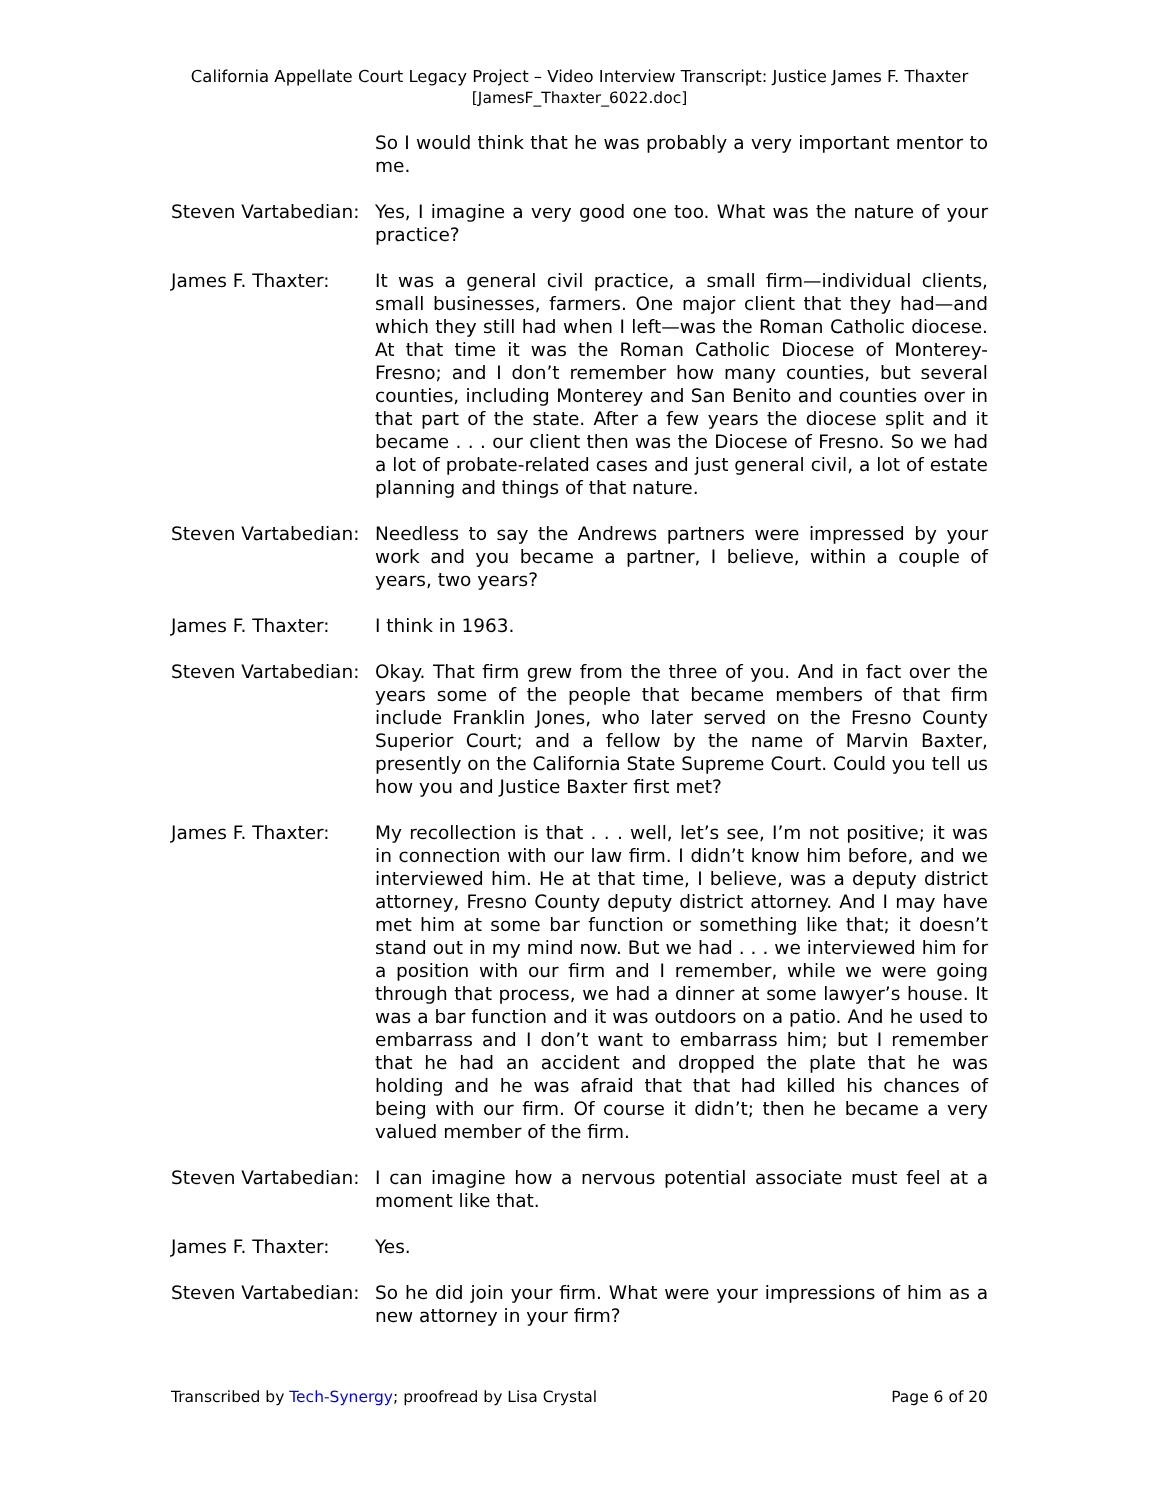California Appellate Court Legacy Project – Video Interview Transcript: Justice James F. Thaxter
[JamesF_Thaxter_6022.doc]
So I would think that he was probably a very important mentor to me.
Steven Vartabedian:
Yes, I imagine a very good one too. What was the nature of your practice?
James F. Thaxter: It was a general civil practice, a small firm—individual clients, small businesses, farmers. One major client that they had—and which they still had when I left—was the Roman Catholic diocese. At that time it was the Roman Catholic Diocese of Monterey-Fresno; and I don’t remember how many counties, but several counties, including Monterey and San Benito and counties over in that part of the state. After a few years the diocese split and it became . . . our client then was the Diocese of Fresno. So we had a lot of probate-related cases and just general civil, a lot of estate planning and things of that nature.
Steven Vartabedian:
Needless to say the Andrews partners were impressed by your work and you became a partner, I believe, within a couple of years, two years?
James F. Thaxter: I think in 1963.
Steven Vartabedian:
Okay. That firm grew from the three of you. And in fact over the years some of the people that became members of that firm include Franklin Jones, who later served on the Fresno County Superior Court; and a fellow by the name of Marvin Baxter, presently on the California State Supreme Court. Could you tell us how you and Justice Baxter first met?
James F. Thaxter: My recollection is that . . . well, let’s see, I’m not positive; it was in connection with our law firm. I didn’t know him before, and we interviewed him. He at that time, I believe, was a deputy district attorney, Fresno County deputy district attorney. And I may have met him at some bar function or something like that; it doesn’t stand out in my mind now. But we had . . . we interviewed him for a position with our firm and I remember, while we were going through that process, we had a dinner at some lawyer’s house. It was a bar function and it was outdoors on a patio. And he used to embarrass and I don’t want to embarrass him; but I remember that he had an accident and dropped the plate that he was holding and he was afraid that that had killed his chances of being with our firm. Of course it didn’t; then he became a very valued member of the firm.
Steven Vartabedian:
I can imagine how a nervous potential associate must feel at a moment like that.
James F. Thaxter: Yes.
Steven Vartabedian:
So he did join your firm. What were your impressions of him as a new attorney in your firm?
Transcribed by Tech-Synergy; proofread by Lisa Crystal Page 6 of 20